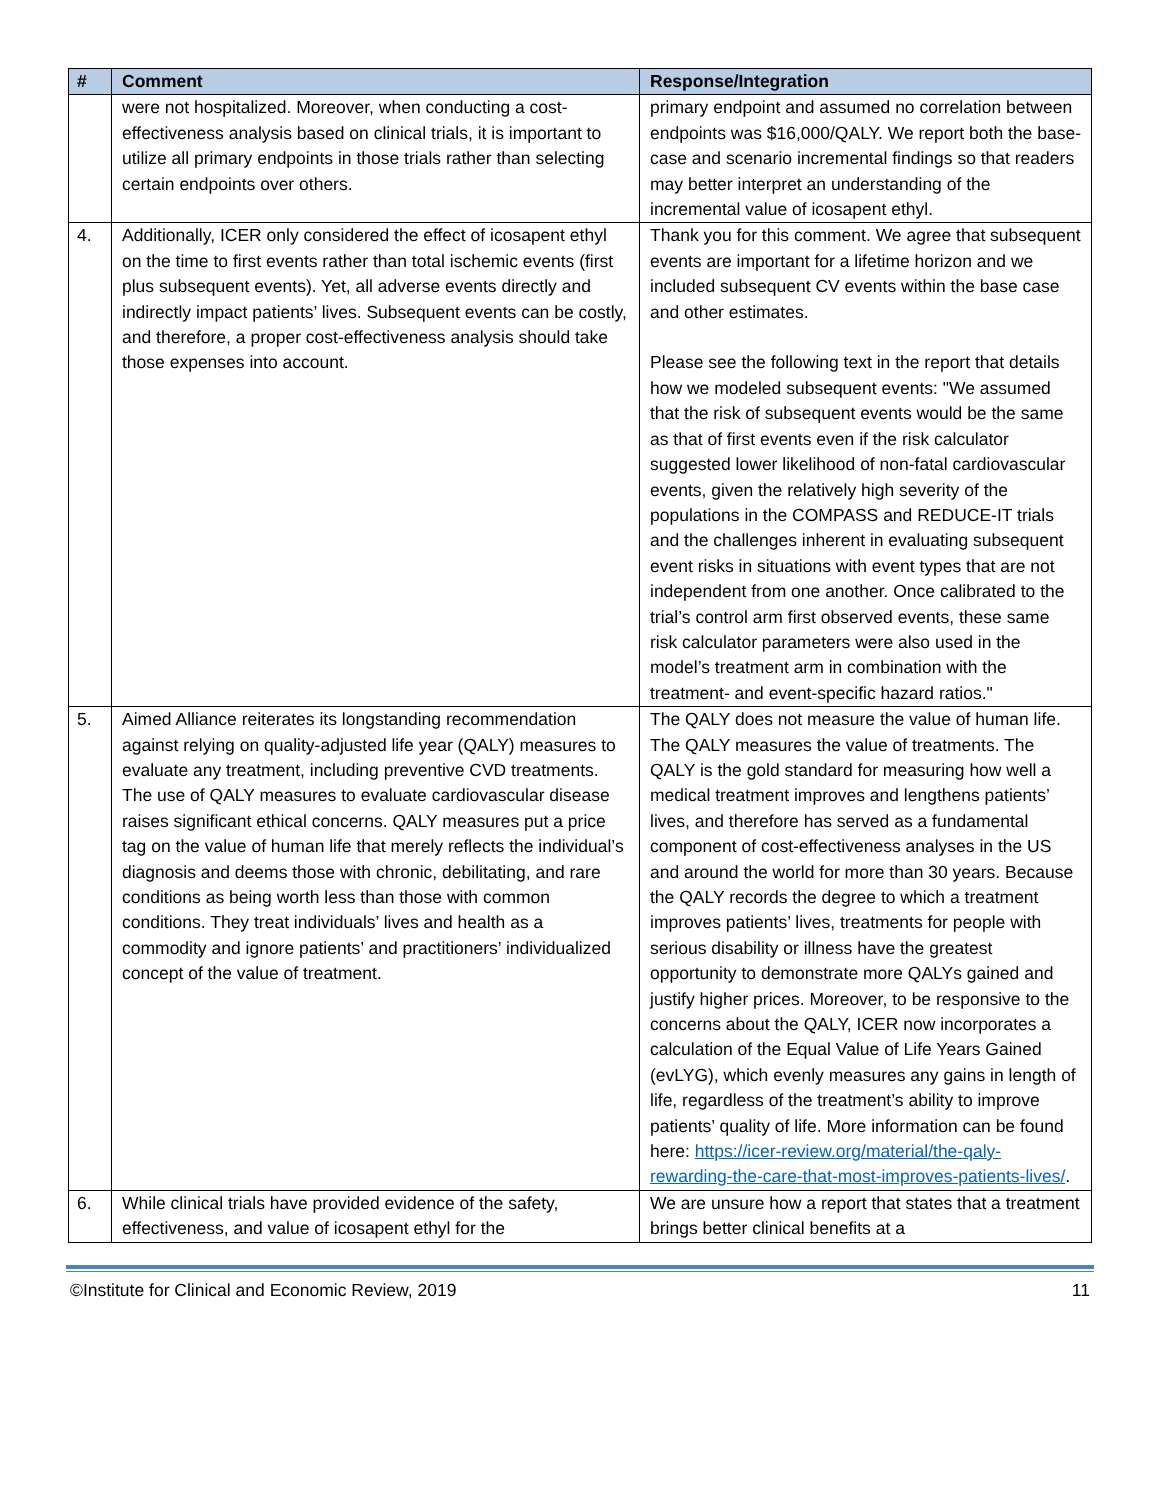| # | Comment | Response/Integration |
| --- | --- | --- |
| | were not hospitalized. Moreover, when conducting a cost-effectiveness analysis based on clinical trials, it is important to utilize all primary endpoints in those trials rather than selecting certain endpoints over others. | primary endpoint and assumed no correlation between endpoints was $16,000/QALY. We report both the base-case and scenario incremental findings so that readers may better interpret an understanding of the incremental value of icosapent ethyl. |
| 4. | Additionally, ICER only considered the effect of icosapent ethyl on the time to first events rather than total ischemic events (first plus subsequent events). Yet, all adverse events directly and indirectly impact patients’ lives. Subsequent events can be costly, and therefore, a proper cost-effectiveness analysis should take those expenses into account. | Thank you for this comment. We agree that subsequent events are important for a lifetime horizon and we included subsequent CV events within the base case and other estimates. Please see the following text in the report that details how we modeled subsequent events: "We assumed that the risk of subsequent events would be the same as that of first events even if the risk calculator suggested lower likelihood of non-fatal cardiovascular events, given the relatively high severity of the populations in the COMPASS and REDUCE-IT trials and the challenges inherent in evaluating subsequent event risks in situations with event types that are not independent from one another. Once calibrated to the trial’s control arm first observed events, these same risk calculator parameters were also used in the model’s treatment arm in combination with the treatment- and event-specific hazard ratios." |
| 5. | Aimed Alliance reiterates its longstanding recommendation against relying on quality-adjusted life year (QALY) measures to evaluate any treatment, including preventive CVD treatments. The use of QALY measures to evaluate cardiovascular disease raises significant ethical concerns. QALY measures put a price tag on the value of human life that merely reflects the individual’s diagnosis and deems those with chronic, debilitating, and rare conditions as being worth less than those with common conditions. They treat individuals’ lives and health as a commodity and ignore patients’ and practitioners’ individualized concept of the value of treatment. | The QALY does not measure the value of human life. The QALY measures the value of treatments. The QALY is the gold standard for measuring how well a medical treatment improves and lengthens patients’ lives, and therefore has served as a fundamental component of cost-effectiveness analyses in the US and around the world for more than 30 years. Because the QALY records the degree to which a treatment improves patients’ lives, treatments for people with serious disability or illness have the greatest opportunity to demonstrate more QALYs gained and justify higher prices. Moreover, to be responsive to the concerns about the QALY, ICER now incorporates a calculation of the Equal Value of Life Years Gained (evLYG), which evenly measures any gains in length of life, regardless of the treatment’s ability to improve patients’ quality of life. More information can be found here: https://icer-review.org/material/the-qaly-rewarding-the-care-that-most-improves-patients-lives/ . |
| 6. | While clinical trials have provided evidence of the safety, effectiveness, and value of icosapent ethyl for the | We are unsure how a report that states that a treatment brings better clinical benefits at a |
©Institute for Clinical and Economic Review, 2019 11